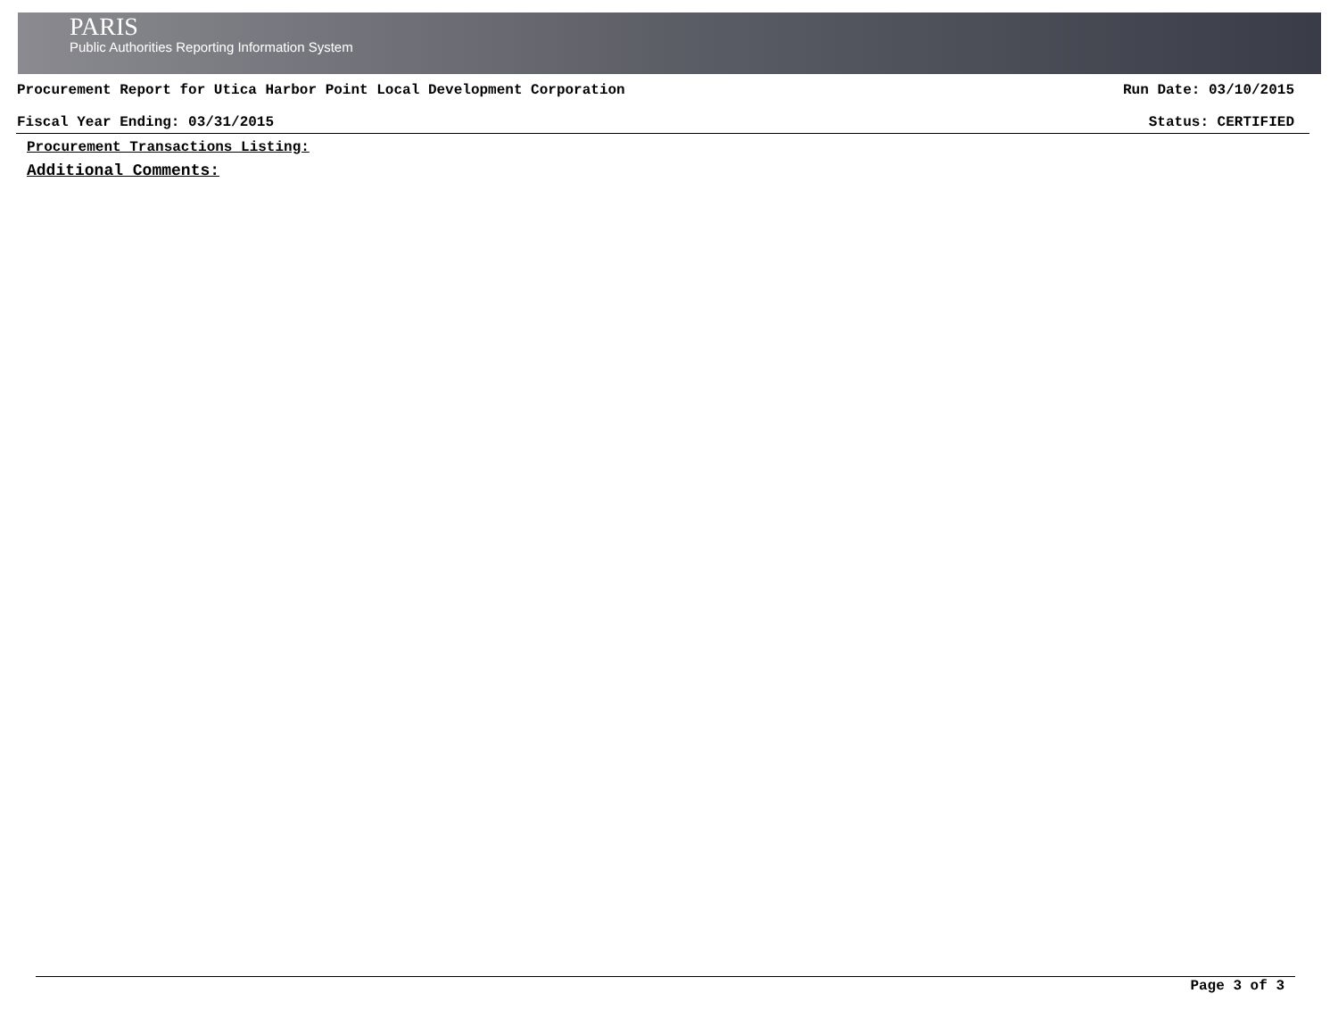PARIS
Public Authorities Reporting Information System
Procurement Report for Utica Harbor Point Local Development Corporation Run Date: 03/10/2015
Fiscal Year Ending: 03/31/2015 Status: CERTIFIED
Procurement Transactions Listing:
Additional Comments:
Page 3 of 3